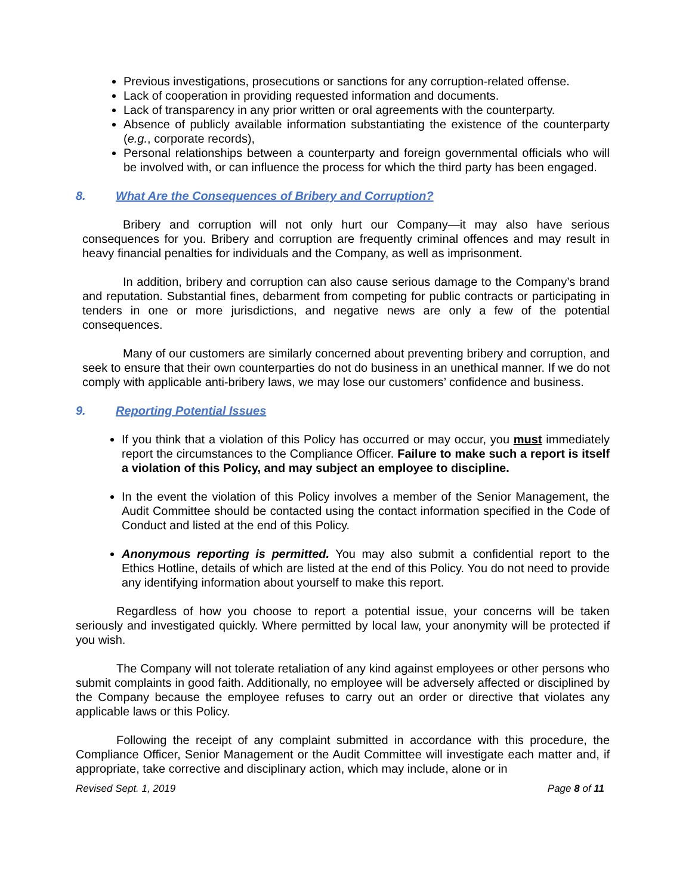Previous investigations, prosecutions or sanctions for any corruption-related offense.
Lack of cooperation in providing requested information and documents.
Lack of transparency in any prior written or oral agreements with the counterparty.
Absence of publicly available information substantiating the existence of the counterparty (e.g., corporate records),
Personal relationships between a counterparty and foreign governmental officials who will be involved with, or can influence the process for which the third party has been engaged.
8. What Are the Consequences of Bribery and Corruption?
Bribery and corruption will not only hurt our Company—it may also have serious consequences for you. Bribery and corruption are frequently criminal offences and may result in heavy financial penalties for individuals and the Company, as well as imprisonment.
In addition, bribery and corruption can also cause serious damage to the Company’s brand and reputation. Substantial fines, debarment from competing for public contracts or participating in tenders in one or more jurisdictions, and negative news are only a few of the potential consequences.
Many of our customers are similarly concerned about preventing bribery and corruption, and seek to ensure that their own counterparties do not do business in an unethical manner. If we do not comply with applicable anti-bribery laws, we may lose our customers’ confidence and business.
9. Reporting Potential Issues
If you think that a violation of this Policy has occurred or may occur, you must immediately report the circumstances to the Compliance Officer. Failure to make such a report is itself a violation of this Policy, and may subject an employee to discipline.
In the event the violation of this Policy involves a member of the Senior Management, the Audit Committee should be contacted using the contact information specified in the Code of Conduct and listed at the end of this Policy.
Anonymous reporting is permitted. You may also submit a confidential report to the Ethics Hotline, details of which are listed at the end of this Policy. You do not need to provide any identifying information about yourself to make this report.
Regardless of how you choose to report a potential issue, your concerns will be taken seriously and investigated quickly. Where permitted by local law, your anonymity will be protected if you wish.
The Company will not tolerate retaliation of any kind against employees or other persons who submit complaints in good faith. Additionally, no employee will be adversely affected or disciplined by the Company because the employee refuses to carry out an order or directive that violates any applicable laws or this Policy.
Following the receipt of any complaint submitted in accordance with this procedure, the Compliance Officer, Senior Management or the Audit Committee will investigate each matter and, if appropriate, take corrective and disciplinary action, which may include, alone or in
Revised Sept. 1, 2019 Page 8 of 11